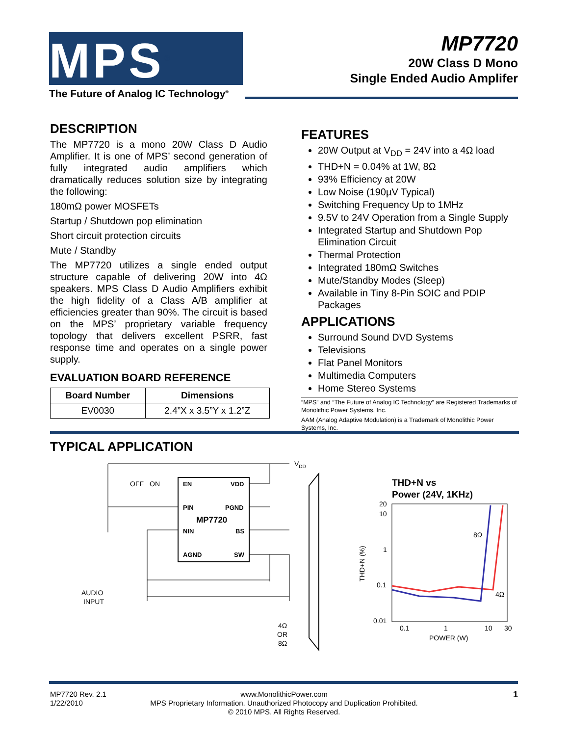MPS<sup>®</sup>
The Future of Analog IC Technology<sup>®</sup>
MP7720
20W Class D Mono
Single Ended Audio Amplifer
DESCRIPTION
The MP7720 is a mono 20W Class D Audio Amplifier. It is one of MPS’ second generation of fully integrated audio amplifiers which dramatically reduces solution size by integrating the following:
180mΩ power MOSFETs
Startup / Shutdown pop elimination
Short circuit protection circuits
Mute / Standby
The MP7720 utilizes a single ended output structure capable of delivering 20W into 4Ω speakers. MPS Class D Audio Amplifiers exhibit the high fidelity of a Class A/B amplifier at efficiencies greater than 90%. The circuit is based on the MPS’ proprietary variable frequency topology that delivers excellent PSRR, fast response time and operates on a single power supply.
EVALUATION BOARD REFERENCE
| Board Number | Dimensions |
| --- | --- |
| EV0030 | 2.4”X x 3.5”Y x 1.2”Z |
FEATURES
20W Output at V<sub>DD</sub> = 24V into a 4Ω load
THD+N = 0.04% at 1W, 8Ω
93% Efficiency at 20W
Low Noise (190µV Typical)
Switching Frequency Up to 1MHz
9.5V to 24V Operation from a Single Supply
Integrated Startup and Shutdown Pop Elimination Circuit
Thermal Protection
Integrated 180mΩ Switches
Mute/Standby Modes (Sleep)
Available in Tiny 8-Pin SOIC and PDIP Packages
APPLICATIONS
Surround Sound DVD Systems
Televisions
Flat Panel Monitors
Multimedia Computers
Home Stereo Systems
“MPS” and “The Future of Analog IC Technology” are Registered Trademarks of Monolithic Power Systems, Inc.
AAM (Analog Adaptive Modulation) is a Trademark of Monolithic Power Systems, Inc.
TYPICAL APPLICATION
EN
VDD
PIN
PGND
MP7720
NIN
BS
AGND
SW
VDD
OFF
ON
AUDIO
INPUT
4Ω
OR
8Ω
THD+N vs
Power (24V, 1KHz)
20
10
1
0.1
0.01
0.1
1
10
30
POWER (W)
THD+N (%)
8Ω
4Ω
MP7720 Rev. 2.1
1/22/2010
www.MonolithicPower.com
MPS Proprietary Information. Unauthorized Photocopy and Duplication Prohibited.
© 2010 MPS. All Rights Reserved.
1